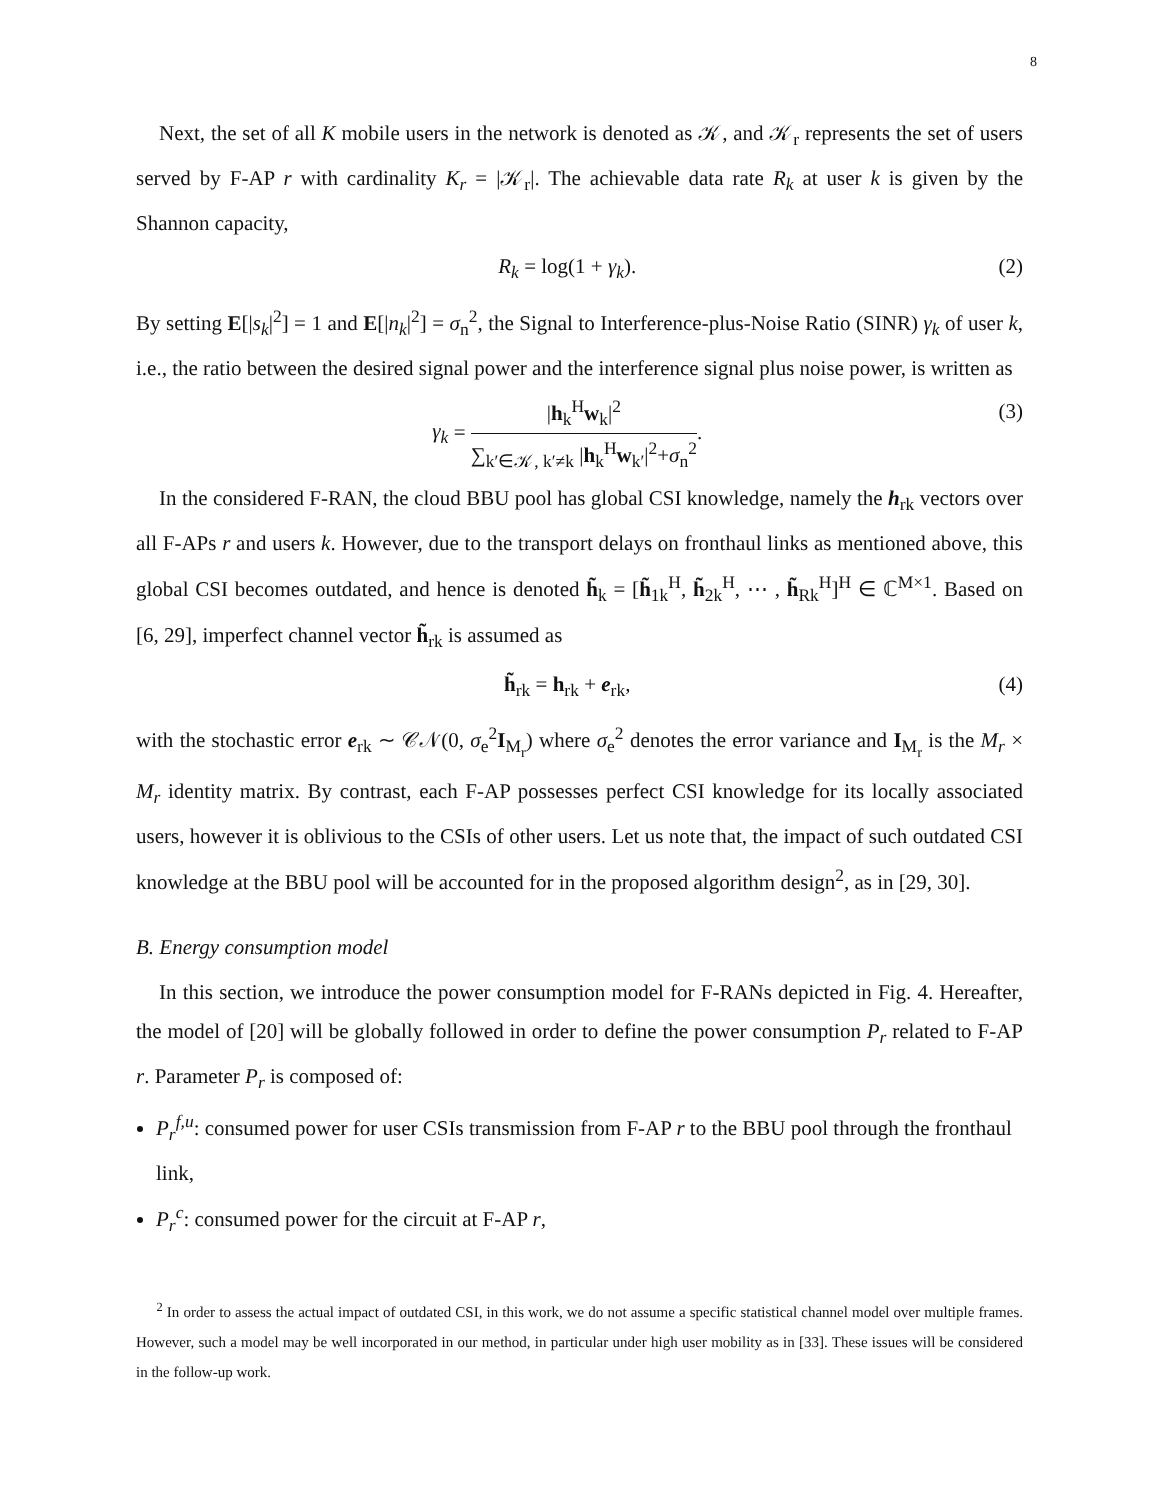8
Next, the set of all K mobile users in the network is denoted as 𝒦, and 𝒦<sub>r</sub> represents the set of users served by F-AP r with cardinality K<sub>r</sub> = |𝒦<sub>r</sub>|. The achievable data rate R<sub>k</sub> at user k is given by the Shannon capacity,
R<sub>k</sub> = log(1 + γ<sub>k</sub>). (2)
By setting E[|s<sub>k</sub>|<sup>2</sup>] = 1 and E[|n<sub>k</sub>|<sup>2</sup>] = σ<sub>n</sub><sup>2</sup>, the Signal to Interference-plus-Noise Ratio (SINR) γ<sub>k</sub> of user k, i.e., the ratio between the desired signal power and the interference signal plus noise power, is written as
γ<sub>k</sub> = |h<sub>k</sub><sup>H</sup>w<sub>k</sub>|<sup>2</sup> ∑<sub>k′∈𝒦, k′≠k</sub> |h<sub>k</sub><sup>H</sup>w<sub>k′</sub>|<sup>2</sup>+σ<sub>n</sub><sup>2</sup>. (3)
In the considered F-RAN, the cloud BBU pool has global CSI knowledge, namely the h<sub>rk</sub> vectors over all F-APs r and users k. However, due to the transport delays on fronthaul links as mentioned above, this global CSI becomes outdated, and hence is denoted h̃<sub>k</sub> = [h̃<sub>1k</sub><sup>H</sup>, h̃<sub>2k</sub><sup>H</sup>, ⋯ , h̃<sub>Rk</sub><sup>H</sup>]<sup>H</sup> ∈ ℂ<sup>M×1</sup>. Based on [6, 29], imperfect channel vector h̃<sub>rk</sub> is assumed as
h̃<sub>rk</sub> = h<sub>rk</sub> + e<sub>rk</sub>, (4)
with the stochastic error e<sub>rk</sub> ∼ 𝒞𝒩(0, σ<sub>e</sub><sup>2</sup>I<sub>M<sub>r</sub></sub>) where σ<sub>e</sub><sup>2</sup> denotes the error variance and I<sub>M<sub>r</sub></sub> is the M<sub>r</sub> × M<sub>r</sub> identity matrix. By contrast, each F-AP possesses perfect CSI knowledge for its locally associated users, however it is oblivious to the CSIs of other users. Let us note that, the impact of such outdated CSI knowledge at the BBU pool will be accounted for in the proposed algorithm design<sup>2</sup>, as in [29, 30].
B. Energy consumption model
In this section, we introduce the power consumption model for F-RANs depicted in Fig. 4. Hereafter, the model of [20] will be globally followed in order to define the power consumption P<sub>r</sub> related to F-AP r. Parameter P<sub>r</sub> is composed of:
P<sub>r</sub><sup>f,u</sup>: consumed power for user CSIs transmission from F-AP r to the BBU pool through the fronthaul link,
P<sub>r</sub><sup>c</sup>: consumed power for the circuit at F-AP r,
<sup>2</sup> In order to assess the actual impact of outdated CSI, in this work, we do not assume a specific statistical channel model over multiple frames. However, such a model may be well incorporated in our method, in particular under high user mobility as in [33]. These issues will be considered in the follow-up work.